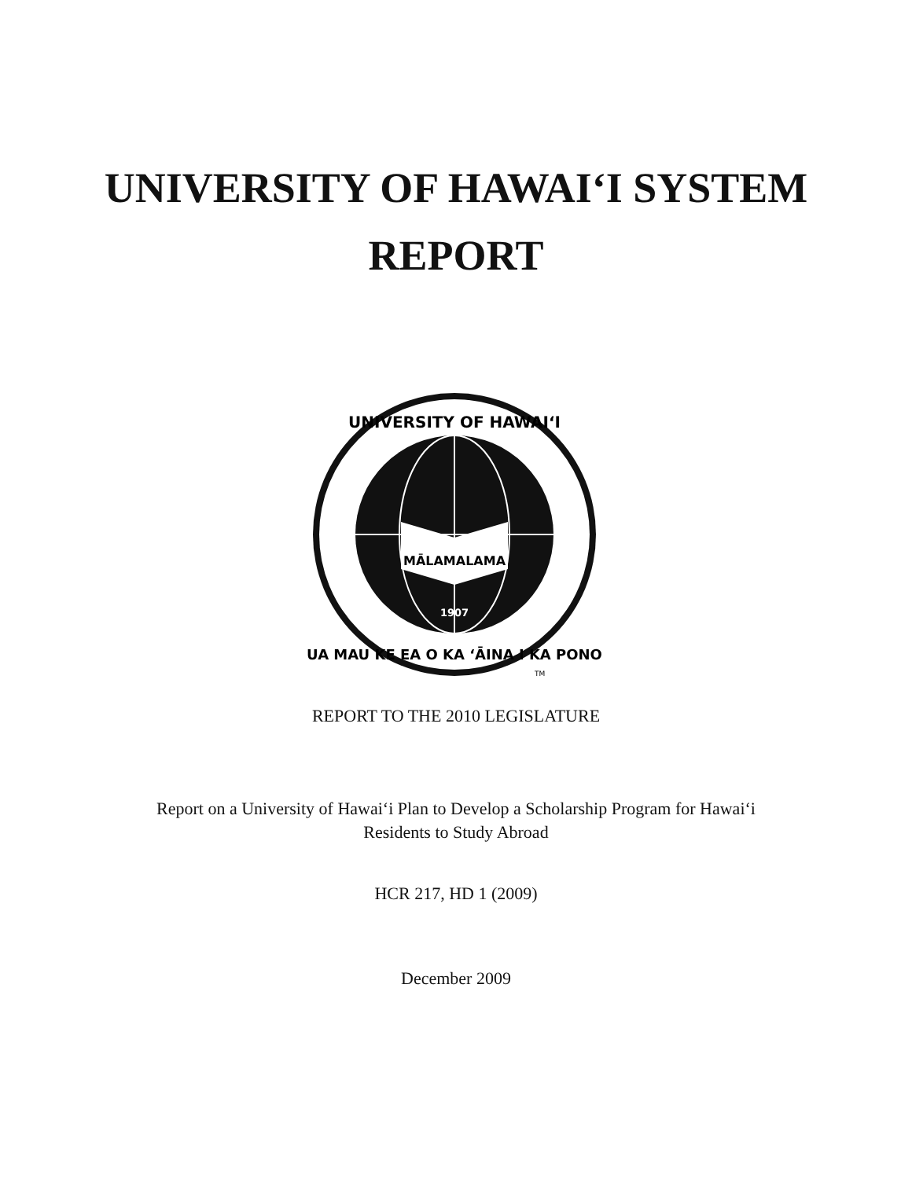UNIVERSITY OF HAWAI‘I SYSTEM
REPORT
MĀLAMALAMA
1907
UNIVERSITY OF HAWAI‘I
UA MAU KE EA O KA ‘ĀINA I KA PONO
TM
REPORT TO THE 2010 LEGISLATURE
Report on a University of Hawai‘i Plan to Develop a Scholarship Program for Hawai‘i
Residents to Study Abroad
HCR 217, HD 1 (2009)
December 2009